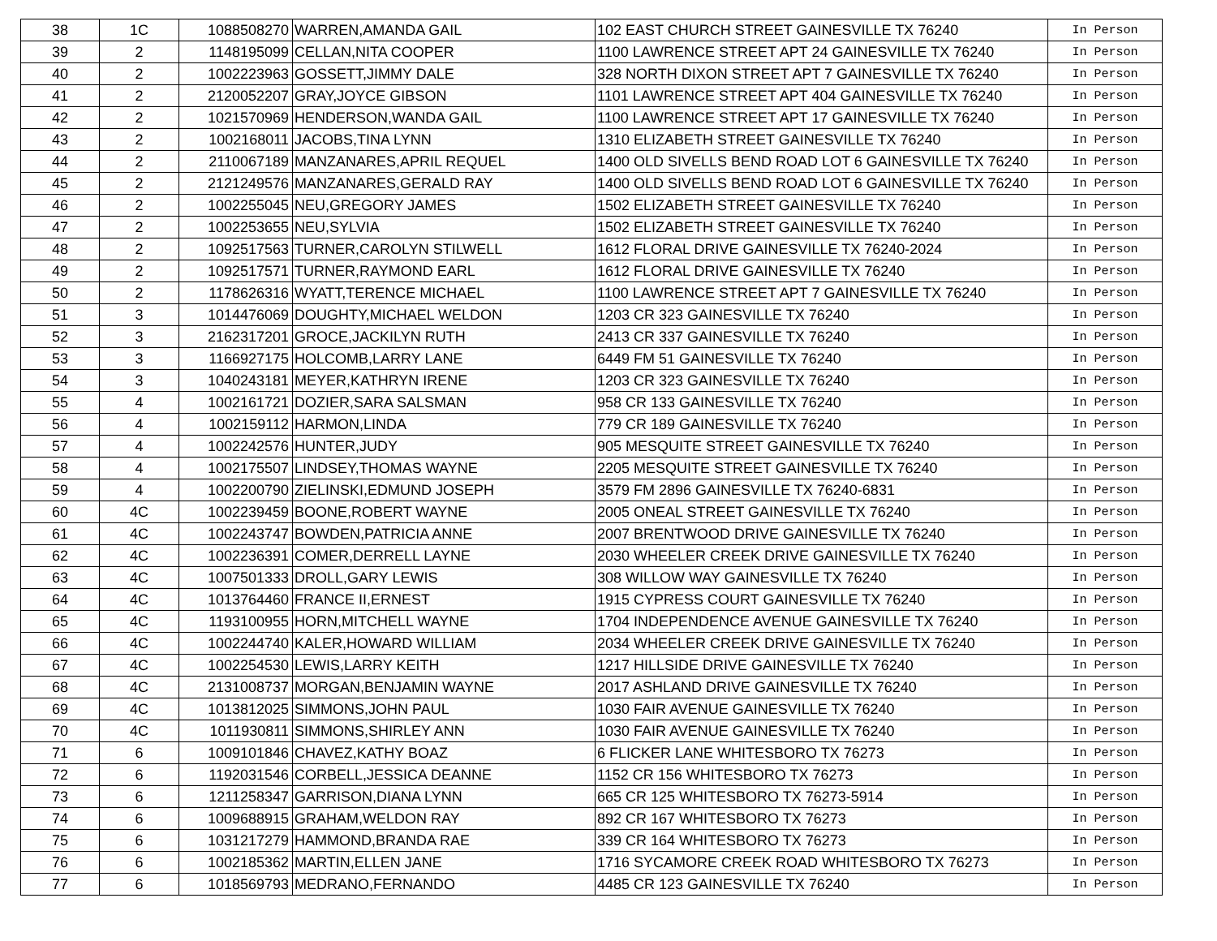| 38 | 1C | 1088508270 | WARREN,AMANDA GAIL | 102 EAST CHURCH STREET GAINESVILLE TX 76240 | In Person |
| 39 | 2 | 1148195099 | CELLAN,NITA COOPER | 1100 LAWRENCE STREET APT 24 GAINESVILLE TX 76240 | In Person |
| 40 | 2 | 1002223963 | GOSSETT,JIMMY DALE | 328 NORTH DIXON STREET APT 7 GAINESVILLE TX 76240 | In Person |
| 41 | 2 | 2120052207 | GRAY,JOYCE GIBSON | 1101 LAWRENCE STREET APT 404 GAINESVILLE TX 76240 | In Person |
| 42 | 2 | 1021570969 | HENDERSON,WANDA GAIL | 1100 LAWRENCE STREET APT 17 GAINESVILLE TX 76240 | In Person |
| 43 | 2 | 1002168011 | JACOBS,TINA LYNN | 1310 ELIZABETH STREET GAINESVILLE TX 76240 | In Person |
| 44 | 2 | 2110067189 | MANZANARES,APRIL REQUEL | 1400 OLD SIVELLS BEND ROAD LOT 6 GAINESVILLE TX 76240 | In Person |
| 45 | 2 | 2121249576 | MANZANARES,GERALD RAY | 1400 OLD SIVELLS BEND ROAD LOT 6 GAINESVILLE TX 76240 | In Person |
| 46 | 2 | 1002255045 | NEU,GREGORY JAMES | 1502 ELIZABETH STREET GAINESVILLE TX 76240 | In Person |
| 47 | 2 | 1002253655 | NEU,SYLVIA | 1502 ELIZABETH STREET GAINESVILLE TX 76240 | In Person |
| 48 | 2 | 1092517563 | TURNER,CAROLYN STILWELL | 1612 FLORAL DRIVE GAINESVILLE TX 76240-2024 | In Person |
| 49 | 2 | 1092517571 | TURNER,RAYMOND EARL | 1612 FLORAL DRIVE GAINESVILLE TX 76240 | In Person |
| 50 | 2 | 1178626316 | WYATT,TERENCE MICHAEL | 1100 LAWRENCE STREET APT 7 GAINESVILLE TX 76240 | In Person |
| 51 | 3 | 1014476069 | DOUGHTY,MICHAEL WELDON | 1203 CR 323 GAINESVILLE TX 76240 | In Person |
| 52 | 3 | 2162317201 | GROCE,JACKILYN RUTH | 2413 CR 337 GAINESVILLE TX 76240 | In Person |
| 53 | 3 | 1166927175 | HOLCOMB,LARRY LANE | 6449 FM 51 GAINESVILLE TX 76240 | In Person |
| 54 | 3 | 1040243181 | MEYER,KATHRYN IRENE | 1203 CR 323 GAINESVILLE TX 76240 | In Person |
| 55 | 4 | 1002161721 | DOZIER,SARA SALSMAN | 958 CR 133 GAINESVILLE TX 76240 | In Person |
| 56 | 4 | 1002159112 | HARMON,LINDA | 779 CR 189 GAINESVILLE TX 76240 | In Person |
| 57 | 4 | 1002242576 | HUNTER,JUDY | 905 MESQUITE STREET GAINESVILLE TX 76240 | In Person |
| 58 | 4 | 1002175507 | LINDSEY,THOMAS WAYNE | 2205 MESQUITE STREET GAINESVILLE TX 76240 | In Person |
| 59 | 4 | 1002200790 | ZIELINSKI,EDMUND JOSEPH | 3579 FM 2896 GAINESVILLE TX 76240-6831 | In Person |
| 60 | 4C | 1002239459 | BOONE,ROBERT WAYNE | 2005 ONEAL STREET GAINESVILLE TX 76240 | In Person |
| 61 | 4C | 1002243747 | BOWDEN,PATRICIA ANNE | 2007 BRENTWOOD DRIVE GAINESVILLE TX 76240 | In Person |
| 62 | 4C | 1002236391 | COMER,DERRELL LAYNE | 2030 WHEELER CREEK DRIVE GAINESVILLE TX 76240 | In Person |
| 63 | 4C | 1007501333 | DROLL,GARY LEWIS | 308 WILLOW WAY GAINESVILLE TX 76240 | In Person |
| 64 | 4C | 1013764460 | FRANCE II,ERNEST | 1915 CYPRESS COURT GAINESVILLE TX 76240 | In Person |
| 65 | 4C | 1193100955 | HORN,MITCHELL WAYNE | 1704 INDEPENDENCE AVENUE GAINESVILLE TX 76240 | In Person |
| 66 | 4C | 1002244740 | KALER,HOWARD WILLIAM | 2034 WHEELER CREEK DRIVE GAINESVILLE TX 76240 | In Person |
| 67 | 4C | 1002254530 | LEWIS,LARRY KEITH | 1217 HILLSIDE DRIVE GAINESVILLE TX 76240 | In Person |
| 68 | 4C | 2131008737 | MORGAN,BENJAMIN WAYNE | 2017 ASHLAND DRIVE GAINESVILLE TX 76240 | In Person |
| 69 | 4C | 1013812025 | SIMMONS,JOHN PAUL | 1030 FAIR AVENUE GAINESVILLE TX 76240 | In Person |
| 70 | 4C | 1011930811 | SIMMONS,SHIRLEY ANN | 1030 FAIR AVENUE GAINESVILLE TX 76240 | In Person |
| 71 | 6 | 1009101846 | CHAVEZ,KATHY BOAZ | 6 FLICKER LANE WHITESBORO TX 76273 | In Person |
| 72 | 6 | 1192031546 | CORBELL,JESSICA DEANNE | 1152 CR 156 WHITESBORO TX 76273 | In Person |
| 73 | 6 | 1211258347 | GARRISON,DIANA LYNN | 665 CR 125 WHITESBORO TX 76273-5914 | In Person |
| 74 | 6 | 1009688915 | GRAHAM,WELDON RAY | 892 CR 167 WHITESBORO TX 76273 | In Person |
| 75 | 6 | 1031217279 | HAMMOND,BRANDA RAE | 339 CR 164 WHITESBORO TX 76273 | In Person |
| 76 | 6 | 1002185362 | MARTIN,ELLEN JANE | 1716 SYCAMORE CREEK ROAD WHITESBORO TX 76273 | In Person |
| 77 | 6 | 1018569793 | MEDRANO,FERNANDO | 4485 CR 123 GAINESVILLE TX 76240 | In Person |